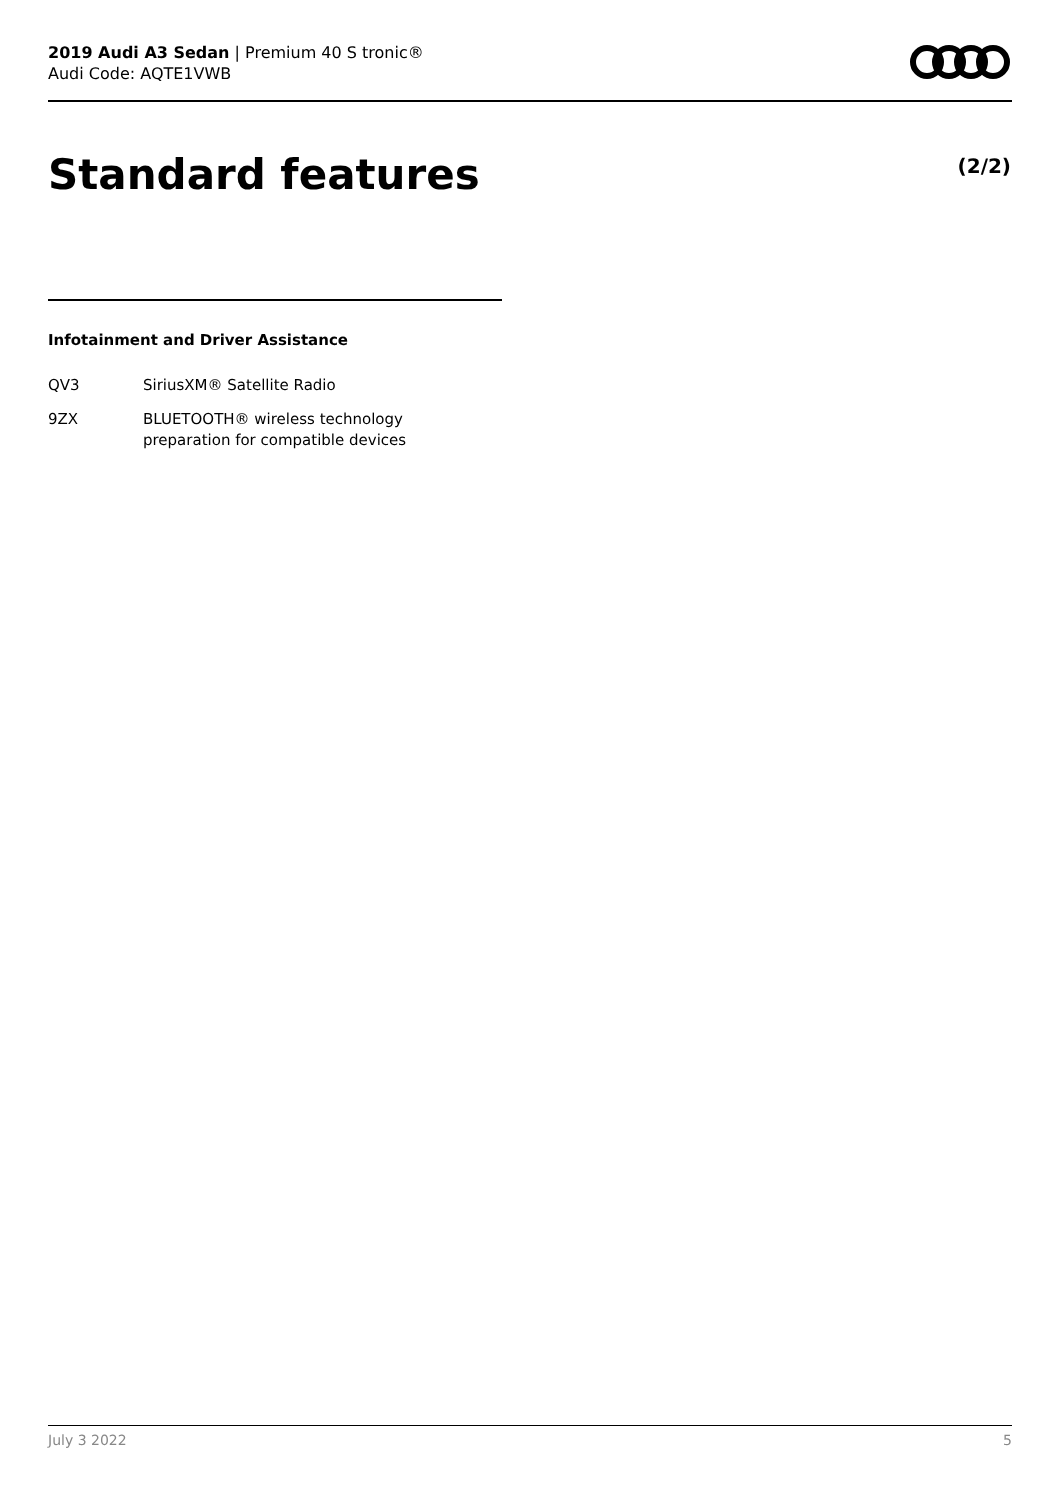2019 Audi A3 Sedan | Premium 40 S tronic®
Audi Code: AQTE1VWB
Standard features (2/2)
Infotainment and Driver Assistance
| QV3 | SiriusXM® Satellite Radio |
| 9ZX | BLUETOOTH® wireless technology preparation for compatible devices |
July 3 2022 5